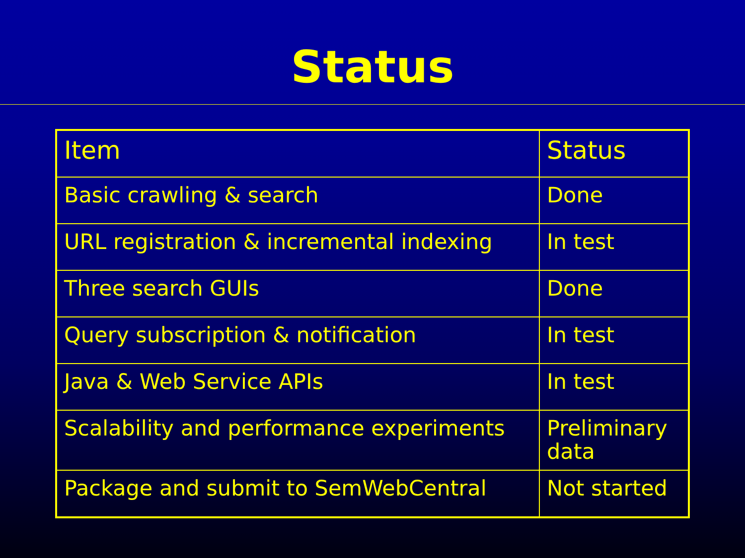Status
| Item | Status |
| --- | --- |
| Basic crawling & search | Done |
| URL registration & incremental indexing | In test |
| Three search GUIs | Done |
| Query subscription & notification | In test |
| Java & Web Service APIs | In test |
| Scalability and performance experiments | Preliminary data |
| Package and submit to SemWebCentral | Not started |